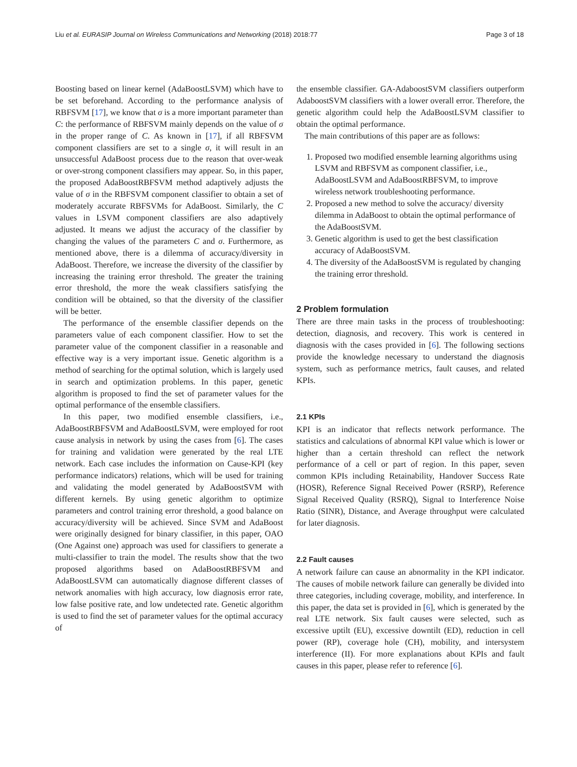Liu et al. EURASIP Journal on Wireless Communications and Networking (2018) 2018:77 Page 3 of 18
Boosting based on linear kernel (AdaBoostLSVM) which have to be set beforehand. According to the performance analysis of RBFSVM [17], we know that σ is a more important parameter than C: the performance of RBFSVM mainly depends on the value of σ in the proper range of C. As known in [17], if all RBFSVM component classifiers are set to a single σ, it will result in an unsuccessful AdaBoost process due to the reason that over-weak or over-strong component classifiers may appear. So, in this paper, the proposed AdaBoostRBFSVM method adaptively adjusts the value of σ in the RBFSVM component classifier to obtain a set of moderately accurate RBFSVMs for AdaBoost. Similarly, the C values in LSVM component classifiers are also adaptively adjusted. It means we adjust the accuracy of the classifier by changing the values of the parameters C and σ. Furthermore, as mentioned above, there is a dilemma of accuracy/diversity in AdaBoost. Therefore, we increase the diversity of the classifier by increasing the training error threshold. The greater the training error threshold, the more the weak classifiers satisfying the condition will be obtained, so that the diversity of the classifier will be better.
The performance of the ensemble classifier depends on the parameters value of each component classifier. How to set the parameter value of the component classifier in a reasonable and effective way is a very important issue. Genetic algorithm is a method of searching for the optimal solution, which is largely used in search and optimization problems. In this paper, genetic algorithm is proposed to find the set of parameter values for the optimal performance of the ensemble classifiers.
In this paper, two modified ensemble classifiers, i.e., AdaBoostRBFSVM and AdaBoostLSVM, were employed for root cause analysis in network by using the cases from [6]. The cases for training and validation were generated by the real LTE network. Each case includes the information on Cause-KPI (key performance indicators) relations, which will be used for training and validating the model generated by AdaBoostSVM with different kernels. By using genetic algorithm to optimize parameters and control training error threshold, a good balance on accuracy/diversity will be achieved. Since SVM and AdaBoost were originally designed for binary classifier, in this paper, OAO (One Against one) approach was used for classifiers to generate a multi-classifier to train the model. The results show that the two proposed algorithms based on AdaBoostRBFSVM and AdaBoostLSVM can automatically diagnose different classes of network anomalies with high accuracy, low diagnosis error rate, low false positive rate, and low undetected rate. Genetic algorithm is used to find the set of parameter values for the optimal accuracy of
the ensemble classifier. GA-AdaboostSVM classifiers outperform AdaboostSVM classifiers with a lower overall error. Therefore, the genetic algorithm could help the AdaBoostLSVM classifier to obtain the optimal performance.
The main contributions of this paper are as follows:
1. Proposed two modified ensemble learning algorithms using LSVM and RBFSVM as component classifier, i.e., AdaBoostLSVM and AdaBoostRBFSVM, to improve wireless network troubleshooting performance.
2. Proposed a new method to solve the accuracy/ diversity dilemma in AdaBoost to obtain the optimal performance of the AdaBoostSVM.
3. Genetic algorithm is used to get the best classification accuracy of AdaBoostSVM.
4. The diversity of the AdaBoostSVM is regulated by changing the training error threshold.
2 Problem formulation
There are three main tasks in the process of troubleshooting: detection, diagnosis, and recovery. This work is centered in diagnosis with the cases provided in [6]. The following sections provide the knowledge necessary to understand the diagnosis system, such as performance metrics, fault causes, and related KPIs.
2.1 KPIs
KPI is an indicator that reflects network performance. The statistics and calculations of abnormal KPI value which is lower or higher than a certain threshold can reflect the network performance of a cell or part of region. In this paper, seven common KPIs including Retainability, Handover Success Rate (HOSR), Reference Signal Received Power (RSRP), Reference Signal Received Quality (RSRQ), Signal to Interference Noise Ratio (SINR), Distance, and Average throughput were calculated for later diagnosis.
2.2 Fault causes
A network failure can cause an abnormality in the KPI indicator. The causes of mobile network failure can generally be divided into three categories, including coverage, mobility, and interference. In this paper, the data set is provided in [6], which is generated by the real LTE network. Six fault causes were selected, such as excessive uptilt (EU), excessive downtilt (ED), reduction in cell power (RP), coverage hole (CH), mobility, and intersystem interference (II). For more explanations about KPIs and fault causes in this paper, please refer to reference [6].